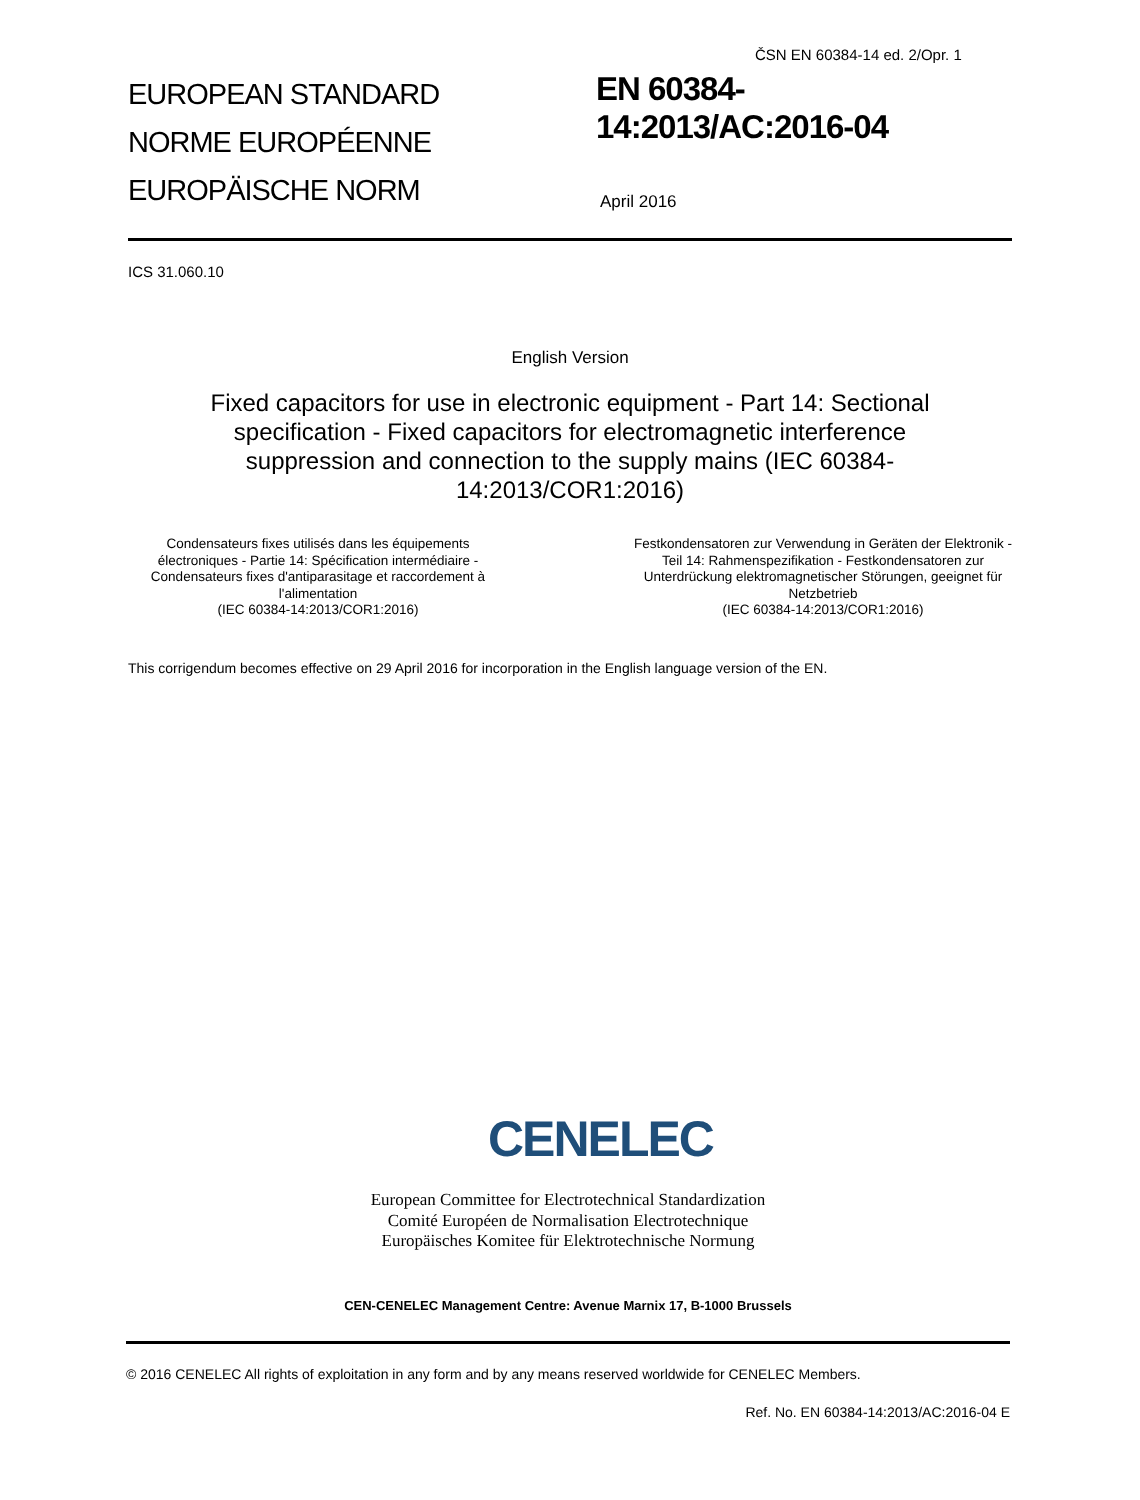ČSN EN 60384-14 ed. 2/Opr. 1
EUROPEAN STANDARD
NORME EUROPÉENNE
EUROPÄISCHE NORM
EN 60384-14:2013/AC:2016-04
April 2016
ICS 31.060.10
English Version
Fixed capacitors for use in electronic equipment - Part 14: Sectional specification - Fixed capacitors for electromagnetic interference suppression and connection to the supply mains (IEC 60384-14:2013/COR1:2016)
Condensateurs fixes utilisés dans les équipements électroniques - Partie 14: Spécification intermédiaire - Condensateurs fixes d'antiparasitage et raccordement à l'alimentation
(IEC 60384-14:2013/COR1:2016)
Festkondensatoren zur Verwendung in Geräten der Elektronik - Teil 14: Rahmenspezifikation - Festkondensatoren zur Unterdrückung elektromagnetischer Störungen, geeignet für Netzbetrieb
(IEC 60384-14:2013/COR1:2016)
This corrigendum becomes effective on 29 April 2016 for incorporation in the English language version of the EN.
CENELEC
European Committee for Electrotechnical Standardization
Comité Européen de Normalisation Electrotechnique
Europäisches Komitee für Elektrotechnische Normung
CEN-CENELEC Management Centre: Avenue Marnix 17, B-1000 Brussels
© 2016 CENELEC All rights of exploitation in any form and by any means reserved worldwide for CENELEC Members.
Ref. No. EN 60384-14:2013/AC:2016-04 E